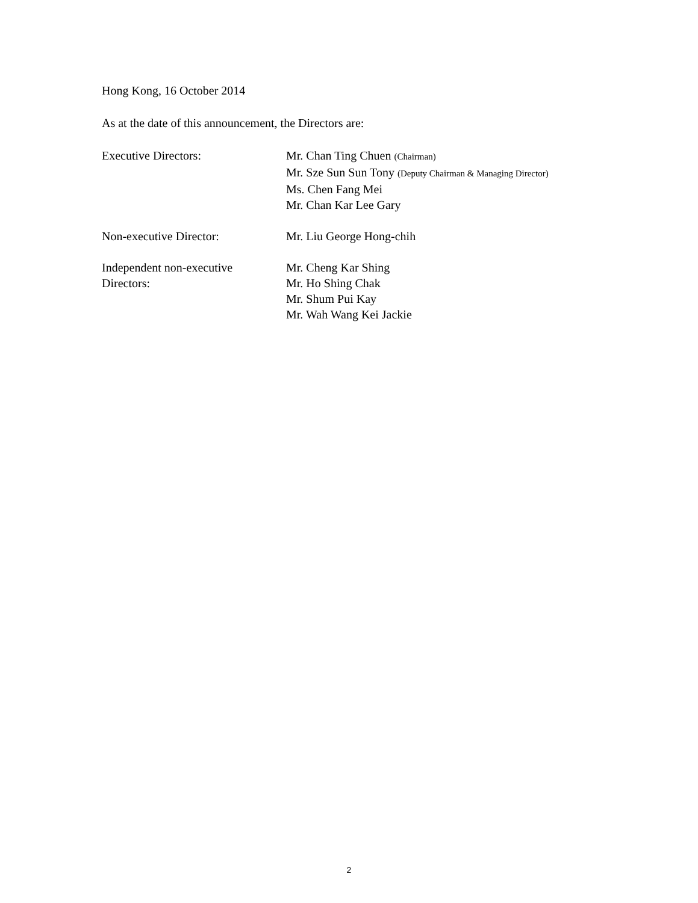Hong Kong, 16 October 2014
As at the date of this announcement, the Directors are:
Executive Directors: Mr. Chan Ting Chuen (Chairman)
Mr. Sze Sun Sun Tony (Deputy Chairman & Managing Director)
Ms. Chen Fang Mei
Mr. Chan Kar Lee Gary
Non-executive Director: Mr. Liu George Hong-chih
Independent non-executive
Directors:
Mr. Cheng Kar Shing
Mr. Ho Shing Chak
Mr. Shum Pui Kay
Mr. Wah Wang Kei Jackie
2